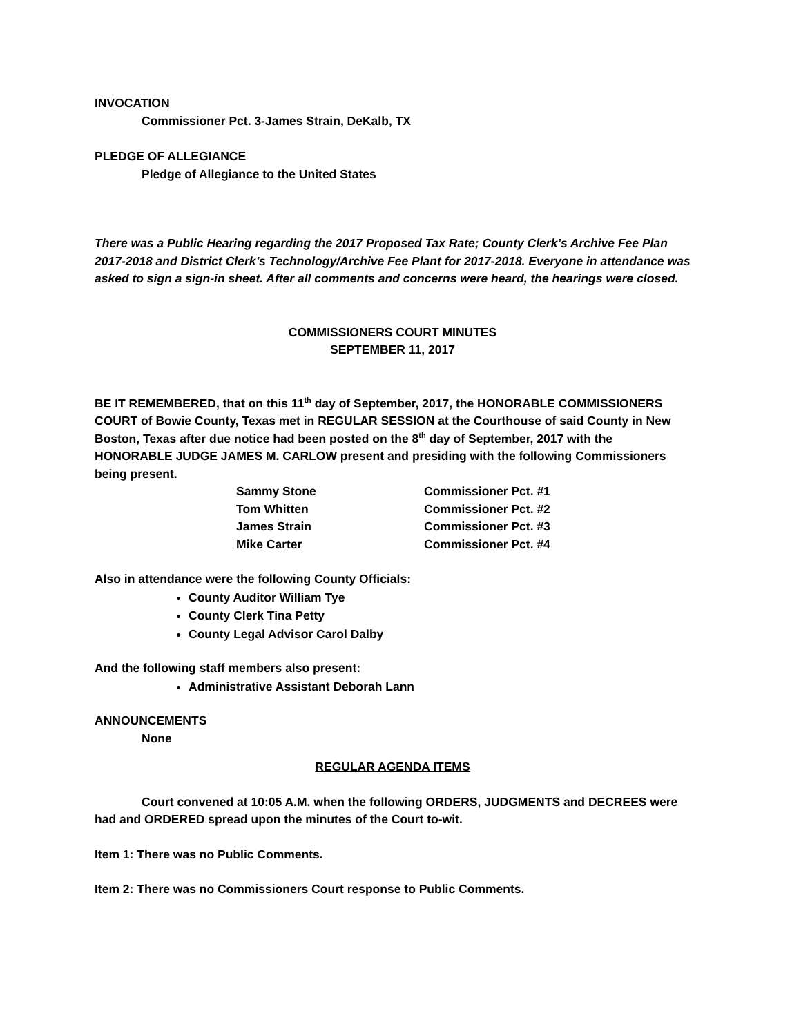INVOCATION
Commissioner Pct. 3-James Strain, DeKalb, TX
PLEDGE OF ALLEGIANCE
Pledge of Allegiance to the United States
There was a Public Hearing regarding the 2017 Proposed Tax Rate; County Clerk’s Archive Fee Plan 2017-2018 and District Clerk’s Technology/Archive Fee Plant for 2017-2018. Everyone in attendance was asked to sign a sign-in sheet. After all comments and concerns were heard, the hearings were closed.
COMMISSIONERS COURT MINUTES
SEPTEMBER 11, 2017
BE IT REMEMBERED, that on this 11<sup>th</sup> day of September, 2017, the HONORABLE COMMISSIONERS COURT of Bowie County, Texas met in REGULAR SESSION at the Courthouse of said County in New Boston, Texas after due notice had been posted on the 8<sup>th</sup> day of September, 2017 with the HONORABLE JUDGE JAMES M. CARLOW present and presiding with the following Commissioners being present.
| Sammy Stone | Commissioner Pct. #1 |
| Tom Whitten | Commissioner Pct. #2 |
| James Strain | Commissioner Pct. #3 |
| Mike Carter | Commissioner Pct. #4 |
Also in attendance were the following County Officials:
County Auditor William Tye
County Clerk Tina Petty
County Legal Advisor Carol Dalby
And the following staff members also present:
Administrative Assistant Deborah Lann
ANNOUNCEMENTS
None
REGULAR AGENDA ITEMS
Court convened at 10:05 A.M. when the following ORDERS, JUDGMENTS and DECREES were had and ORDERED spread upon the minutes of the Court to-wit.
Item 1: There was no Public Comments.
Item 2: There was no Commissioners Court response to Public Comments.